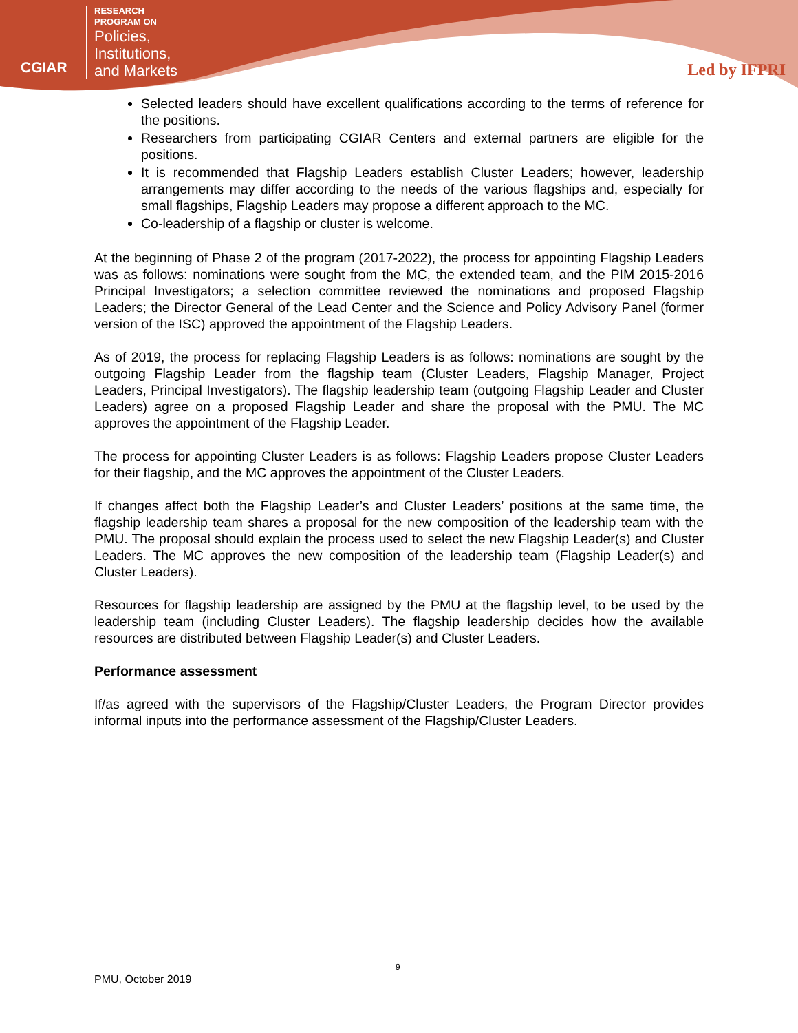CGIAR
RESEARCH
PROGRAM ON
Policies,
Institutions,
and Markets
Led by IFPRI
Selected leaders should have excellent qualifications according to the terms of reference for the positions.
Researchers from participating CGIAR Centers and external partners are eligible for the positions.
It is recommended that Flagship Leaders establish Cluster Leaders; however, leadership arrangements may differ according to the needs of the various flagships and, especially for small flagships, Flagship Leaders may propose a different approach to the MC.
Co-leadership of a flagship or cluster is welcome.
At the beginning of Phase 2 of the program (2017-2022), the process for appointing Flagship Leaders was as follows: nominations were sought from the MC, the extended team, and the PIM 2015-2016 Principal Investigators; a selection committee reviewed the nominations and proposed Flagship Leaders; the Director General of the Lead Center and the Science and Policy Advisory Panel (former version of the ISC) approved the appointment of the Flagship Leaders.
As of 2019, the process for replacing Flagship Leaders is as follows: nominations are sought by the outgoing Flagship Leader from the flagship team (Cluster Leaders, Flagship Manager, Project Leaders, Principal Investigators). The flagship leadership team (outgoing Flagship Leader and Cluster Leaders) agree on a proposed Flagship Leader and share the proposal with the PMU. The MC approves the appointment of the Flagship Leader.
The process for appointing Cluster Leaders is as follows: Flagship Leaders propose Cluster Leaders for their flagship, and the MC approves the appointment of the Cluster Leaders.
If changes affect both the Flagship Leader’s and Cluster Leaders’ positions at the same time, the flagship leadership team shares a proposal for the new composition of the leadership team with the PMU. The proposal should explain the process used to select the new Flagship Leader(s) and Cluster Leaders. The MC approves the new composition of the leadership team (Flagship Leader(s) and Cluster Leaders).
Resources for flagship leadership are assigned by the PMU at the flagship level, to be used by the leadership team (including Cluster Leaders). The flagship leadership decides how the available resources are distributed between Flagship Leader(s) and Cluster Leaders.
Performance assessment
If/as agreed with the supervisors of the Flagship/Cluster Leaders, the Program Director provides informal inputs into the performance assessment of the Flagship/Cluster Leaders.
9
PMU, October 2019